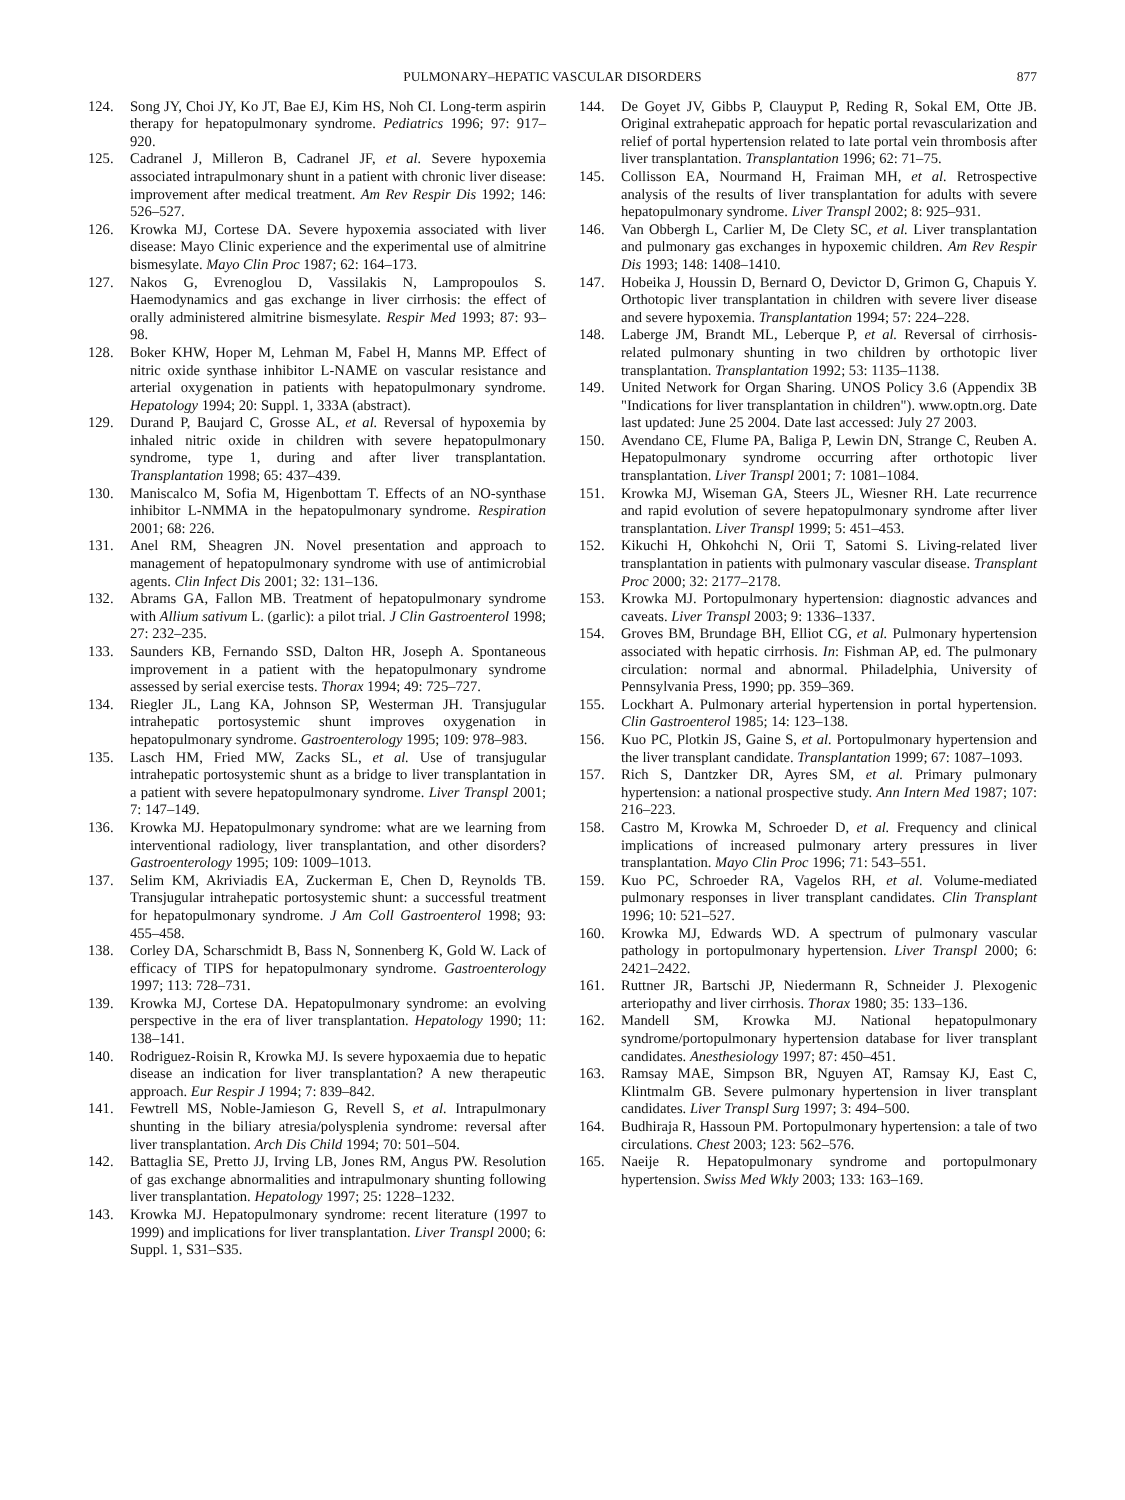PULMONARY–HEPATIC VASCULAR DISORDERS 877
124. Song JY, Choi JY, Ko JT, Bae EJ, Kim HS, Noh CI. Long-term aspirin therapy for hepatopulmonary syndrome. Pediatrics 1996; 97: 917–920.
125. Cadranel J, Milleron B, Cadranel JF, et al. Severe hypoxemia associated intrapulmonary shunt in a patient with chronic liver disease: improvement after medical treatment. Am Rev Respir Dis 1992; 146: 526–527.
126. Krowka MJ, Cortese DA. Severe hypoxemia associated with liver disease: Mayo Clinic experience and the experimental use of almitrine bismesylate. Mayo Clin Proc 1987; 62: 164–173.
127. Nakos G, Evrenoglou D, Vassilakis N, Lampropoulos S. Haemodynamics and gas exchange in liver cirrhosis: the effect of orally administered almitrine bismesylate. Respir Med 1993; 87: 93–98.
128. Boker KHW, Hoper M, Lehman M, Fabel H, Manns MP. Effect of nitric oxide synthase inhibitor L-NAME on vascular resistance and arterial oxygenation in patients with hepatopulmonary syndrome. Hepatology 1994; 20: Suppl. 1, 333A (abstract).
129. Durand P, Baujard C, Grosse AL, et al. Reversal of hypoxemia by inhaled nitric oxide in children with severe hepatopulmonary syndrome, type 1, during and after liver transplantation. Transplantation 1998; 65: 437–439.
130. Maniscalco M, Sofia M, Higenbottam T. Effects of an NO-synthase inhibitor L-NMMA in the hepatopulmonary syndrome. Respiration 2001; 68: 226.
131. Anel RM, Sheagren JN. Novel presentation and approach to management of hepatopulmonary syndrome with use of antimicrobial agents. Clin Infect Dis 2001; 32: 131–136.
132. Abrams GA, Fallon MB. Treatment of hepatopulmonary syndrome with Allium sativum L. (garlic): a pilot trial. J Clin Gastroenterol 1998; 27: 232–235.
133. Saunders KB, Fernando SSD, Dalton HR, Joseph A. Spontaneous improvement in a patient with the hepatopulmonary syndrome assessed by serial exercise tests. Thorax 1994; 49: 725–727.
134. Riegler JL, Lang KA, Johnson SP, Westerman JH. Transjugular intrahepatic portosystemic shunt improves oxygenation in hepatopulmonary syndrome. Gastroenterology 1995; 109: 978–983.
135. Lasch HM, Fried MW, Zacks SL, et al. Use of transjugular intrahepatic portosystemic shunt as a bridge to liver transplantation in a patient with severe hepatopulmonary syndrome. Liver Transpl 2001; 7: 147–149.
136. Krowka MJ. Hepatopulmonary syndrome: what are we learning from interventional radiology, liver transplantation, and other disorders? Gastroenterology 1995; 109: 1009–1013.
137. Selim KM, Akriviadis EA, Zuckerman E, Chen D, Reynolds TB. Transjugular intrahepatic portosystemic shunt: a successful treatment for hepatopulmonary syndrome. J Am Coll Gastroenterol 1998; 93: 455–458.
138. Corley DA, Scharschmidt B, Bass N, Sonnenberg K, Gold W. Lack of efficacy of TIPS for hepatopulmonary syndrome. Gastroenterology 1997; 113: 728–731.
139. Krowka MJ, Cortese DA. Hepatopulmonary syndrome: an evolving perspective in the era of liver transplantation. Hepatology 1990; 11: 138–141.
140. Rodriguez-Roisin R, Krowka MJ. Is severe hypoxaemia due to hepatic disease an indication for liver transplantation? A new therapeutic approach. Eur Respir J 1994; 7: 839–842.
141. Fewtrell MS, Noble-Jamieson G, Revell S, et al. Intrapulmonary shunting in the biliary atresia/polysplenia syndrome: reversal after liver transplantation. Arch Dis Child 1994; 70: 501–504.
142. Battaglia SE, Pretto JJ, Irving LB, Jones RM, Angus PW. Resolution of gas exchange abnormalities and intrapulmonary shunting following liver transplantation. Hepatology 1997; 25: 1228–1232.
143. Krowka MJ. Hepatopulmonary syndrome: recent literature (1997 to 1999) and implications for liver transplantation. Liver Transpl 2000; 6: Suppl. 1, S31–S35.
144. De Goyet JV, Gibbs P, Clauyput P, Reding R, Sokal EM, Otte JB. Original extrahepatic approach for hepatic portal revascularization and relief of portal hypertension related to late portal vein thrombosis after liver transplantation. Transplantation 1996; 62: 71–75.
145. Collisson EA, Nourmand H, Fraiman MH, et al. Retrospective analysis of the results of liver transplantation for adults with severe hepatopulmonary syndrome. Liver Transpl 2002; 8: 925–931.
146. Van Obbergh L, Carlier M, De Clety SC, et al. Liver transplantation and pulmonary gas exchanges in hypoxemic children. Am Rev Respir Dis 1993; 148: 1408–1410.
147. Hobeika J, Houssin D, Bernard O, Devictor D, Grimon G, Chapuis Y. Orthotopic liver transplantation in children with severe liver disease and severe hypoxemia. Transplantation 1994; 57: 224–228.
148. Laberge JM, Brandt ML, Leberque P, et al. Reversal of cirrhosis-related pulmonary shunting in two children by orthotopic liver transplantation. Transplantation 1992; 53: 1135–1138.
149. United Network for Organ Sharing. UNOS Policy 3.6 (Appendix 3B "Indications for liver transplantation in children"). www.optn.org. Date last updated: June 25 2004. Date last accessed: July 27 2003.
150. Avendano CE, Flume PA, Baliga P, Lewin DN, Strange C, Reuben A. Hepatopulmonary syndrome occurring after orthotopic liver transplantation. Liver Transpl 2001; 7: 1081–1084.
151. Krowka MJ, Wiseman GA, Steers JL, Wiesner RH. Late recurrence and rapid evolution of severe hepatopulmonary syndrome after liver transplantation. Liver Transpl 1999; 5: 451–453.
152. Kikuchi H, Ohkohchi N, Orii T, Satomi S. Living-related liver transplantation in patients with pulmonary vascular disease. Transplant Proc 2000; 32: 2177–2178.
153. Krowka MJ. Portopulmonary hypertension: diagnostic advances and caveats. Liver Transpl 2003; 9: 1336–1337.
154. Groves BM, Brundage BH, Elliot CG, et al. Pulmonary hypertension associated with hepatic cirrhosis. In: Fishman AP, ed. The pulmonary circulation: normal and abnormal. Philadelphia, University of Pennsylvania Press, 1990; pp. 359–369.
155. Lockhart A. Pulmonary arterial hypertension in portal hypertension. Clin Gastroenterol 1985; 14: 123–138.
156. Kuo PC, Plotkin JS, Gaine S, et al. Portopulmonary hypertension and the liver transplant candidate. Transplantation 1999; 67: 1087–1093.
157. Rich S, Dantzker DR, Ayres SM, et al. Primary pulmonary hypertension: a national prospective study. Ann Intern Med 1987; 107: 216–223.
158. Castro M, Krowka M, Schroeder D, et al. Frequency and clinical implications of increased pulmonary artery pressures in liver transplantation. Mayo Clin Proc 1996; 71: 543–551.
159. Kuo PC, Schroeder RA, Vagelos RH, et al. Volume-mediated pulmonary responses in liver transplant candidates. Clin Transplant 1996; 10: 521–527.
160. Krowka MJ, Edwards WD. A spectrum of pulmonary vascular pathology in portopulmonary hypertension. Liver Transpl 2000; 6: 2421–2422.
161. Ruttner JR, Bartschi JP, Niedermann R, Schneider J. Plexogenic arteriopathy and liver cirrhosis. Thorax 1980; 35: 133–136.
162. Mandell SM, Krowka MJ. National hepatopulmonary syndrome/portopulmonary hypertension database for liver transplant candidates. Anesthesiology 1997; 87: 450–451.
163. Ramsay MAE, Simpson BR, Nguyen AT, Ramsay KJ, East C, Klintmalm GB. Severe pulmonary hypertension in liver transplant candidates. Liver Transpl Surg 1997; 3: 494–500.
164. Budhiraja R, Hassoun PM. Portopulmonary hypertension: a tale of two circulations. Chest 2003; 123: 562–576.
165. Naeije R. Hepatopulmonary syndrome and portopulmonary hypertension. Swiss Med Wkly 2003; 133: 163–169.